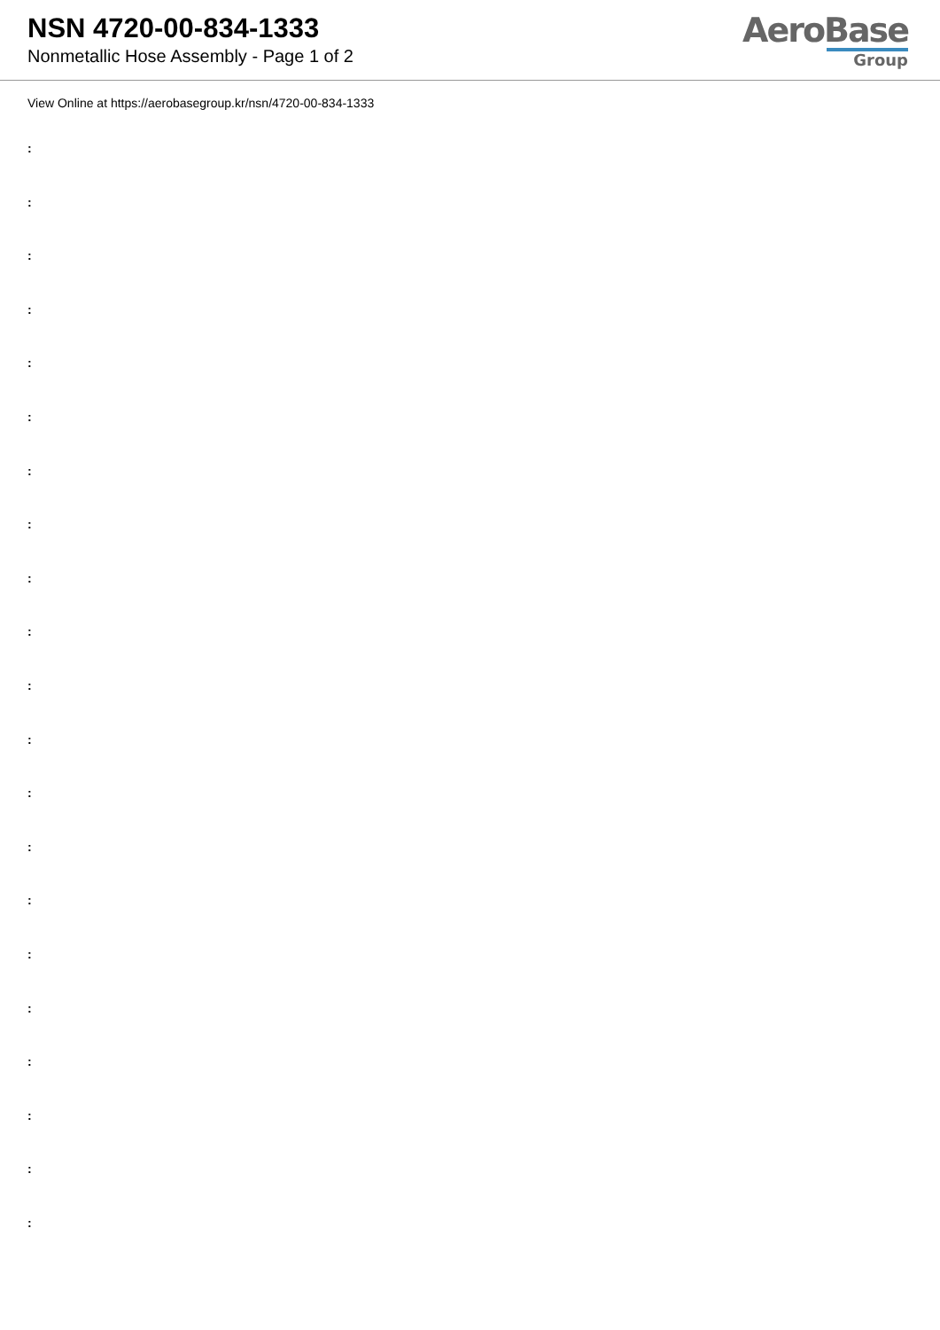NSN 4720-00-834-1333
Nonmetallic Hose Assembly - Page 1 of 2
AeroBase
Group
View Online at https://aerobasegroup.kr/nsn/4720-00-834-1333
:
:
:
:
:
:
:
:
:
:
:
:
:
:
:
:
:
:
:
:
: